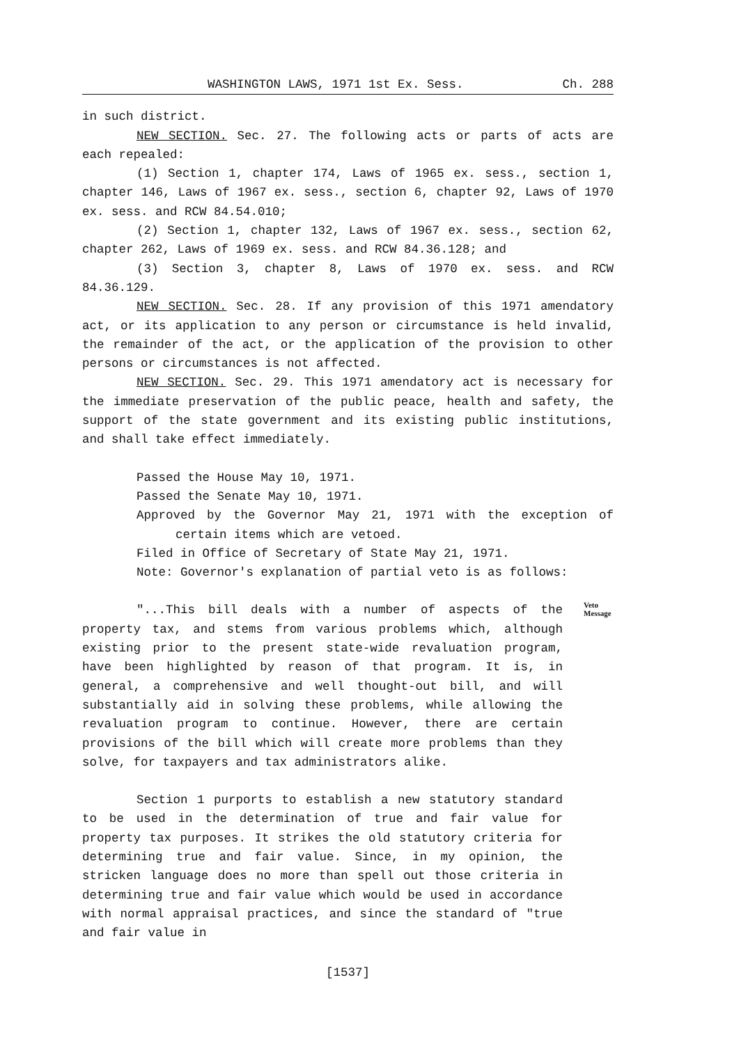WASHINGTON LAWS, 1971 1st Ex. Sess. Ch. 288
in such district.
NEW SECTION. Sec. 27. The following acts or parts of acts are each repealed:
(1) Section 1, chapter 174, Laws of 1965 ex. sess., section 1, chapter 146, Laws of 1967 ex. sess., section 6, chapter 92, Laws of 1970 ex. sess. and RCW 84.54.010;
(2) Section 1, chapter 132, Laws of 1967 ex. sess., section 62, chapter 262, Laws of 1969 ex. sess. and RCW 84.36.128; and
(3) Section 3, chapter 8, Laws of 1970 ex. sess. and RCW 84.36.129.
NEW SECTION. Sec. 28. If any provision of this 1971 amendatory act, or its application to any person or circumstance is held invalid, the remainder of the act, or the application of the provision to other persons or circumstances is not affected.
NEW SECTION. Sec. 29. This 1971 amendatory act is necessary for the immediate preservation of the public peace, health and safety, the support of the state government and its existing public institutions, and shall take effect immediately.
Passed the House May 10, 1971.
Passed the Senate May 10, 1971.
Approved by the Governor May 21, 1971 with the exception of certain items which are vetoed.
Filed in Office of Secretary of State May 21, 1971.
Note: Governor's explanation of partial veto is as follows:
"...This bill deals with a number of aspects of the property tax, and stems from various problems which, although existing prior to the present state-wide revaluation program, have been highlighted by reason of that program. It is, in general, a comprehensive and well thought-out bill, and will substantially aid in solving these problems, while allowing the revaluation program to continue. However, there are certain provisions of the bill which will create more problems than they solve, for taxpayers and tax administrators alike.
Section 1 purports to establish a new statutory standard to be used in the determination of true and fair value for property tax purposes. It strikes the old statutory criteria for determining true and fair value. Since, in my opinion, the stricken language does no more than spell out those criteria in determining true and fair value which would be used in accordance with normal appraisal practices, and since the standard of "true and fair value in
Veto
Message
[1537]